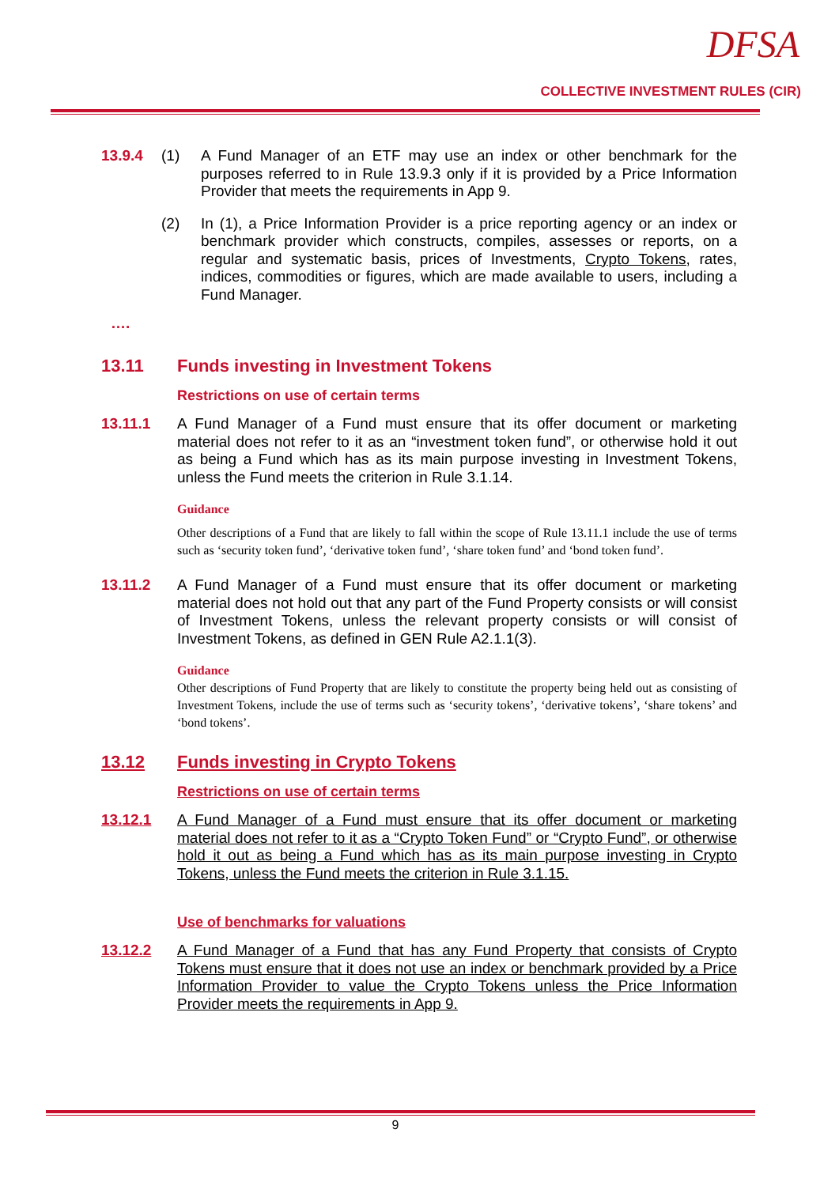DFSA
COLLECTIVE INVESTMENT RULES (CIR)
13.9.4 (1) A Fund Manager of an ETF may use an index or other benchmark for the purposes referred to in Rule 13.9.3 only if it is provided by a Price Information Provider that meets the requirements in App 9.
(2) In (1), a Price Information Provider is a price reporting agency or an index or benchmark provider which constructs, compiles, assesses or reports, on a regular and systematic basis, prices of Investments, Crypto Tokens, rates, indices, commodities or figures, which are made available to users, including a Fund Manager.
….
13.11 Funds investing in Investment Tokens
Restrictions on use of certain terms
13.11.1 A Fund Manager of a Fund must ensure that its offer document or marketing material does not refer to it as an “investment token fund”, or otherwise hold it out as being a Fund which has as its main purpose investing in Investment Tokens, unless the Fund meets the criterion in Rule 3.1.14.
Guidance
Other descriptions of a Fund that are likely to fall within the scope of Rule 13.11.1 include the use of terms such as ‘security token fund’, ‘derivative token fund’, ‘share token fund’ and ‘bond token fund’.
13.11.2 A Fund Manager of a Fund must ensure that its offer document or marketing material does not hold out that any part of the Fund Property consists or will consist of Investment Tokens, unless the relevant property consists or will consist of Investment Tokens, as defined in GEN Rule A2.1.1(3).
Guidance
Other descriptions of Fund Property that are likely to constitute the property being held out as consisting of Investment Tokens, include the use of terms such as ‘security tokens’, ‘derivative tokens’, ‘share tokens’ and ‘bond tokens’.
13.12 Funds investing in Crypto Tokens
Restrictions on use of certain terms
13.12.1 A Fund Manager of a Fund must ensure that its offer document or marketing material does not refer to it as a “Crypto Token Fund” or “Crypto Fund”, or otherwise hold it out as being a Fund which has as its main purpose investing in Crypto Tokens, unless the Fund meets the criterion in Rule 3.1.15.
Use of benchmarks for valuations
13.12.2 A Fund Manager of a Fund that has any Fund Property that consists of Crypto Tokens must ensure that it does not use an index or benchmark provided by a Price Information Provider to value the Crypto Tokens unless the Price Information Provider meets the requirements in App 9.
9